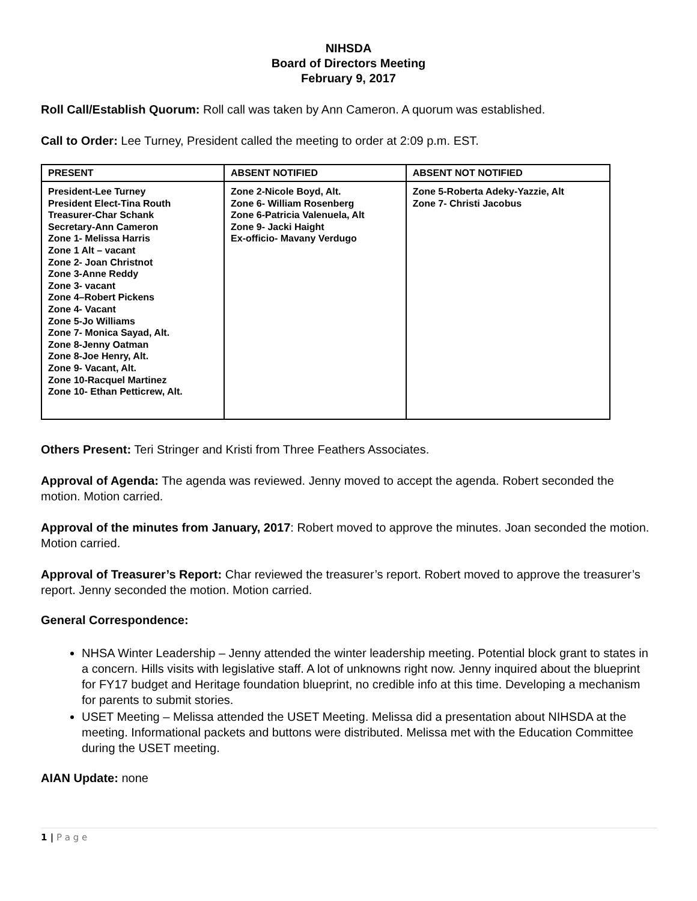NIHSDA
Board of Directors Meeting
February 9, 2017
Roll Call/Establish Quorum: Roll call was taken by Ann Cameron. A quorum was established.
Call to Order: Lee Turney, President called the meeting to order at 2:09 p.m. EST.
| PRESENT | ABSENT NOTIFIED | ABSENT NOT NOTIFIED |
| --- | --- | --- |
| President-Lee Turney President Elect-Tina Routh Treasurer-Char Schank Secretary-Ann Cameron Zone 1- Melissa Harris Zone 1 Alt – vacant Zone 2- Joan Christnot Zone 3-Anne Reddy Zone 3- vacant Zone 4–Robert Pickens Zone 4- Vacant Zone 5-Jo Williams Zone 7- Monica Sayad, Alt. Zone 8-Jenny Oatman Zone 8-Joe Henry, Alt. Zone 9- Vacant, Alt. Zone 10-Racquel Martinez Zone 10- Ethan Petticrew, Alt. | Zone 2-Nicole Boyd, Alt. Zone 6- William Rosenberg Zone 6-Patricia Valenuela, Alt Zone 9- Jacki Haight Ex-officio- Mavany Verdugo | Zone 5-Roberta Adeky-Yazzie, Alt Zone 7- Christi Jacobus |
Others Present: Teri Stringer and Kristi from Three Feathers Associates.
Approval of Agenda: The agenda was reviewed. Jenny moved to accept the agenda. Robert seconded the motion. Motion carried.
Approval of the minutes from January, 2017: Robert moved to approve the minutes. Joan seconded the motion. Motion carried.
Approval of Treasurer’s Report: Char reviewed the treasurer’s report. Robert moved to approve the treasurer’s report. Jenny seconded the motion. Motion carried.
General Correspondence:
NHSA Winter Leadership – Jenny attended the winter leadership meeting. Potential block grant to states in a concern. Hills visits with legislative staff. A lot of unknowns right now. Jenny inquired about the blueprint for FY17 budget and Heritage foundation blueprint, no credible info at this time. Developing a mechanism for parents to submit stories.
USET Meeting – Melissa attended the USET Meeting. Melissa did a presentation about NIHSDA at the meeting. Informational packets and buttons were distributed. Melissa met with the Education Committee during the USET meeting.
AIAN Update: none
1 | P a g e